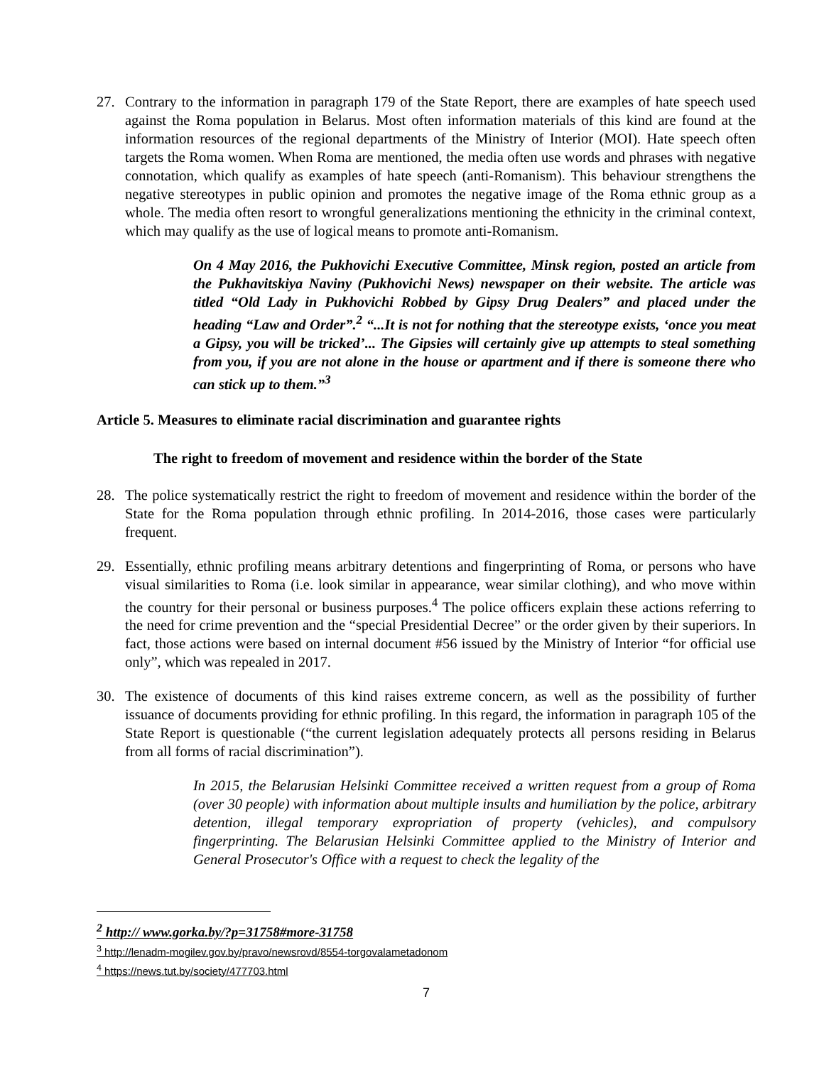27. Contrary to the information in paragraph 179 of the State Report, there are examples of hate speech used against the Roma population in Belarus. Most often information materials of this kind are found at the information resources of the regional departments of the Ministry of Interior (MOI). Hate speech often targets the Roma women. When Roma are mentioned, the media often use words and phrases with negative connotation, which qualify as examples of hate speech (anti-Romanism). This behaviour strengthens the negative stereotypes in public opinion and promotes the negative image of the Roma ethnic group as a whole. The media often resort to wrongful generalizations mentioning the ethnicity in the criminal context, which may qualify as the use of logical means to promote anti-Romanism.
On 4 May 2016, the Pukhovichi Executive Committee, Minsk region, posted an article from the Pukhavitskiya Naviny (Pukhovichi News) newspaper on their website. The article was titled “Old Lady in Pukhovichi Robbed by Gipsy Drug Dealers” and placed under the heading “Law and Order”.<sup>2</sup> “...It is not for nothing that the stereotype exists, ‘once you meat a Gipsy, you will be tricked’... The Gipsies will certainly give up attempts to steal something from you, if you are not alone in the house or apartment and if there is someone there who can stick up to them.”<sup>3</sup>
Article 5. Measures to eliminate racial discrimination and guarantee rights
The right to freedom of movement and residence within the border of the State
28. The police systematically restrict the right to freedom of movement and residence within the border of the State for the Roma population through ethnic profiling. In 2014-2016, those cases were particularly frequent.
29. Essentially, ethnic profiling means arbitrary detentions and fingerprinting of Roma, or persons who have visual similarities to Roma (i.e. look similar in appearance, wear similar clothing), and who move within the country for their personal or business purposes.<sup>4</sup> The police officers explain these actions referring to the need for crime prevention and the “special Presidential Decree” or the order given by their superiors. In fact, those actions were based on internal document #56 issued by the Ministry of Interior “for official use only”, which was repealed in 2017.
30. The existence of documents of this kind raises extreme concern, as well as the possibility of further issuance of documents providing for ethnic profiling. In this regard, the information in paragraph 105 of the State Report is questionable (“the current legislation adequately protects all persons residing in Belarus from all forms of racial discrimination”).
In 2015, the Belarusian Helsinki Committee received a written request from a group of Roma (over 30 people) with information about multiple insults and humiliation by the police, arbitrary detention, illegal temporary expropriation of property (vehicles), and compulsory fingerprinting. The Belarusian Helsinki Committee applied to the Ministry of Interior and General Prosecutor's Office with a request to check the legality of the
<sup>2</sup> http:// www.gorka.by/?p=31758#more-31758
<sup>3</sup> http://lenadm-mogilev.gov.by/pravo/newsrovd/8554-torgovalametadonom
<sup>4</sup> https://news.tut.by/society/477703.html
7